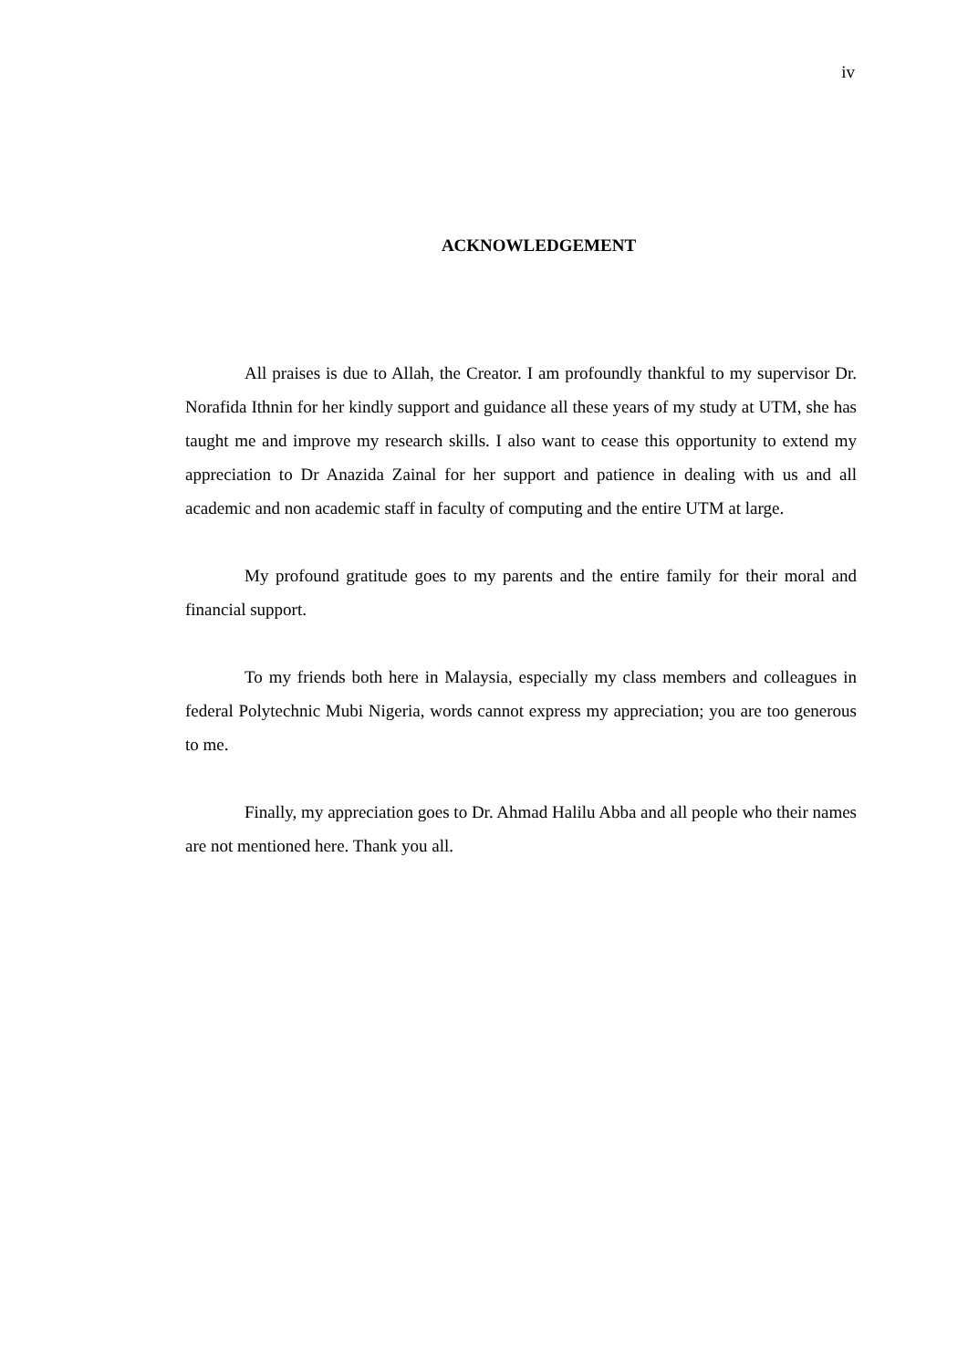iv
ACKNOWLEDGEMENT
All praises is due to Allah, the Creator. I am profoundly thankful to my supervisor Dr. Norafida Ithnin for her kindly support and guidance all these years of my study at UTM, she has taught me and improve my research skills. I also want to cease this opportunity to extend my appreciation to Dr Anazida Zainal for her support and patience in dealing with us and all academic and non academic staff in faculty of computing and the entire UTM at large.
My profound gratitude goes to my parents and the entire family for their moral and financial support.
To my friends both here in Malaysia, especially my class members and colleagues in federal Polytechnic Mubi Nigeria, words cannot express my appreciation; you are too generous to me.
Finally, my appreciation goes to Dr. Ahmad Halilu Abba and all people who their names are not mentioned here. Thank you all.